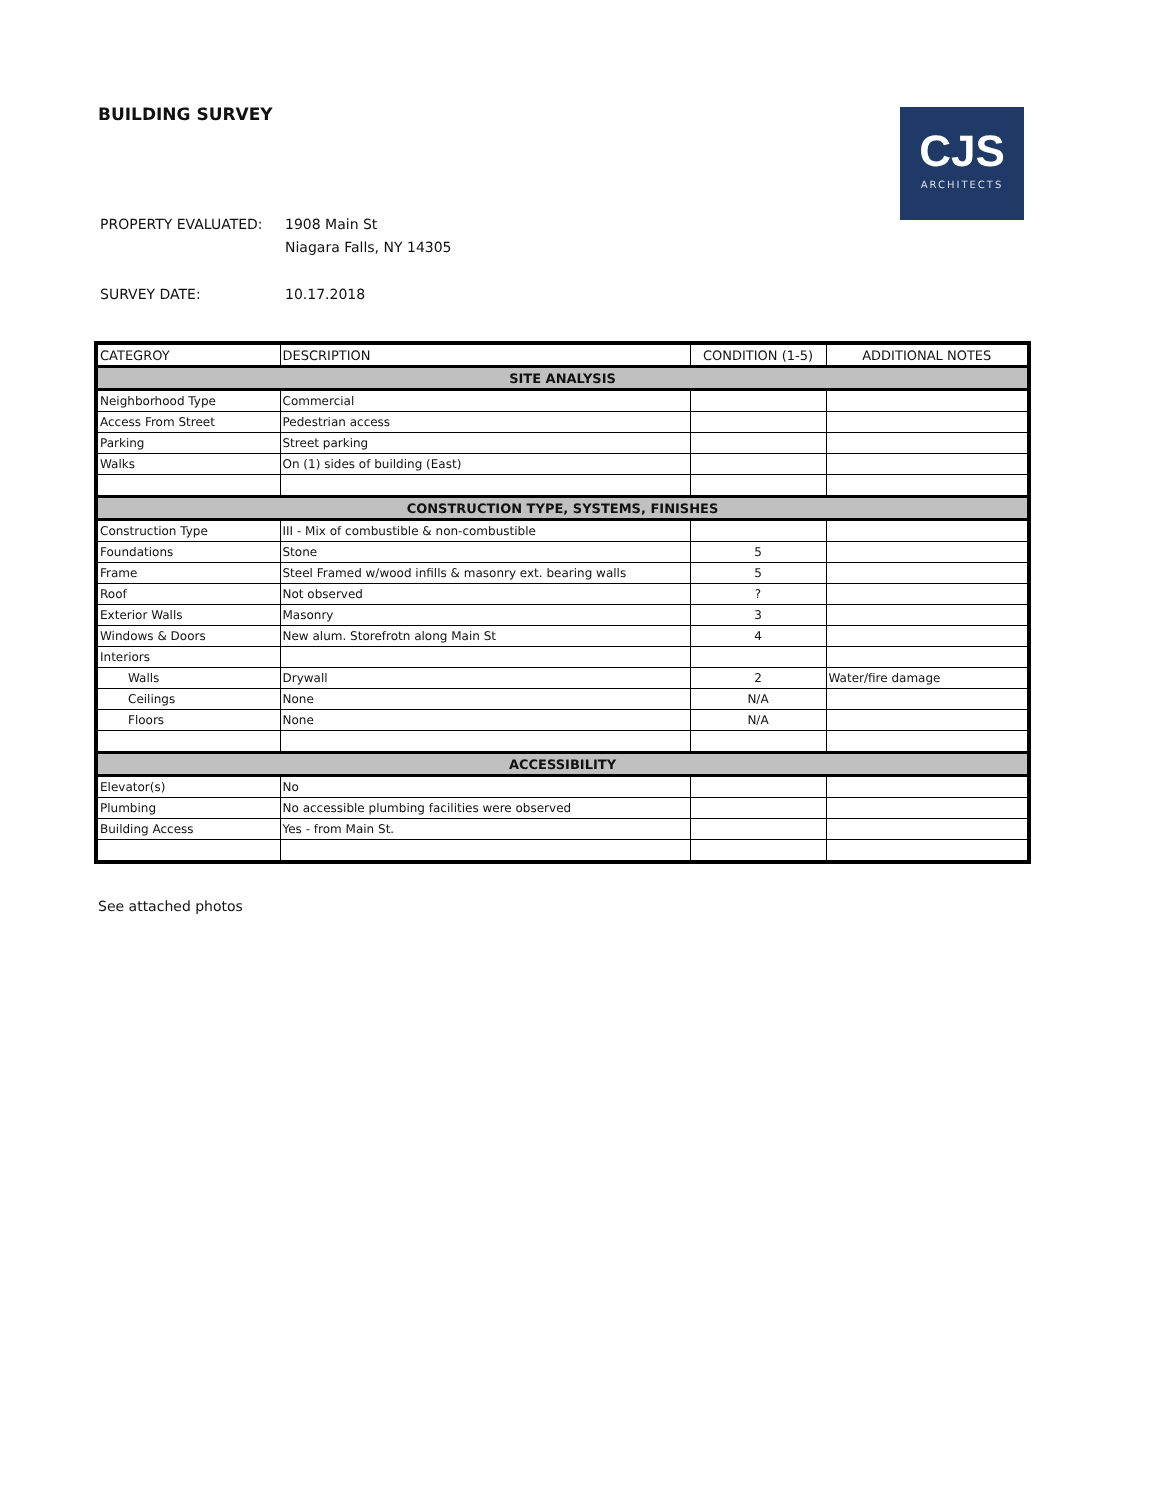BUILDING SURVEY
CJS
ARCHITECTS
| PROPERTY EVALUATED: | 1908 Main St |
| | Niagara Falls, NY 14305 |
| SURVEY DATE: | 10.17.2018 |
| CATEGROY | DESCRIPTION | CONDITION (1-5) | ADDITIONAL NOTES |
| --- | --- | --- | --- |
| SITE ANALYSIS | | | |
| Neighborhood Type | Commercial | | |
| Access From Street | Pedestrian access | | |
| Parking | Street parking | | |
| Walks | On (1) sides of building (East) | | |
| CONSTRUCTION TYPE, SYSTEMS, FINISHES | | | |
| Construction Type | III - Mix of combustible & non-combustible | | |
| Foundations | Stone | 5 | |
| Frame | Steel Framed w/wood infills & masonry ext. bearing walls | 5 | |
| Roof | Not observed | ? | |
| Exterior Walls | Masonry | 3 | |
| Windows & Doors | New alum. Storefrotn along Main St | 4 | |
| Interiors | | | |
| Walls | Drywall | 2 | Water/fire damage |
| Ceilings | None | N/A | |
| Floors | None | N/A | |
| ACCESSIBILITY | | | |
| Elevator(s) | No | | |
| Plumbing | No accessible plumbing facilities were observed | | |
| Building Access | Yes - from Main St. | | |
See attached photos